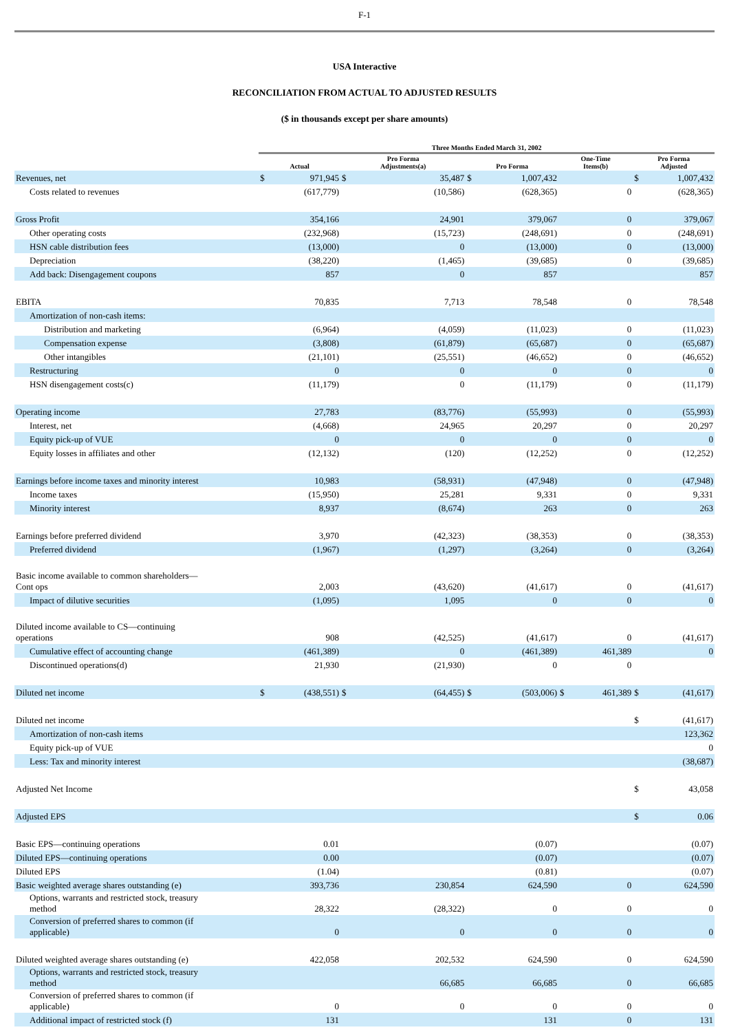F-1
USA Interactive
RECONCILIATION FROM ACTUAL TO ADJUSTED RESULTS
($ in thousands except per share amounts)
| | Three Months Ended March 31, 2002 | | | | | | | | | |
| | Actual | | Pro Forma Adjustments(a) | | Pro Forma | | One-Time Items(b) | | Pro Forma Adjusted | |
| Revenues, net | $ | 971,945 | $ | 35,487 | $ | 1,007,432 | | | $ | 1,007,432 |
| Costs related to revenues | | (617,779) | | (10,586) | | (628,365) | | 0 | | (628,365) |
| Gross Profit | | 354,166 | | 24,901 | | 379,067 | | 0 | | 379,067 |
| Other operating costs | | (232,968) | | (15,723) | | (248,691) | | 0 | | (248,691) |
| HSN cable distribution fees | | (13,000) | | 0 | | (13,000) | | 0 | | (13,000) |
| Depreciation | | (38,220) | | (1,465) | | (39,685) | | 0 | | (39,685) |
| Add back: Disengagement coupons | | 857 | | 0 | | 857 | | | | 857 |
| EBITA | | 70,835 | | 7,713 | | 78,548 | | 0 | | 78,548 |
| Amortization of non-cash items: | | | | | | | | | | |
| Distribution and marketing | | (6,964) | | (4,059) | | (11,023) | | 0 | | (11,023) |
| Compensation expense | | (3,808) | | (61,879) | | (65,687) | | 0 | | (65,687) |
| Other intangibles | | (21,101) | | (25,551) | | (46,652) | | 0 | | (46,652) |
| Restructuring | | 0 | | 0 | | 0 | | 0 | | 0 |
| HSN disengagement costs(c) | | (11,179) | | 0 | | (11,179) | | 0 | | (11,179) |
| Operating income | | 27,783 | | (83,776) | | (55,993) | | 0 | | (55,993) |
| Interest, net | | (4,668) | | 24,965 | | 20,297 | | 0 | | 20,297 |
| Equity pick-up of VUE | | 0 | | 0 | | 0 | | 0 | | 0 |
| Equity losses in affiliates and other | | (12,132) | | (120) | | (12,252) | | 0 | | (12,252) |
| Earnings before income taxes and minority interest | | 10,983 | | (58,931) | | (47,948) | | 0 | | (47,948) |
| Income taxes | | (15,950) | | 25,281 | | 9,331 | | 0 | | 9,331 |
| Minority interest | | 8,937 | | (8,674) | | 263 | | 0 | | 263 |
| Earnings before preferred dividend | | 3,970 | | (42,323) | | (38,353) | | 0 | | (38,353) |
| Preferred dividend | | (1,967) | | (1,297) | | (3,264) | | 0 | | (3,264) |
| Basic income available to common shareholders— Cont ops | | 2,003 | | (43,620) | | (41,617) | | 0 | | (41,617) |
| Impact of dilutive securities | | (1,095) | | 1,095 | | 0 | | 0 | | 0 |
| Diluted income available to CS—continuing operations | | 908 | | (42,525) | | (41,617) | | 0 | | (41,617) |
| Cumulative effect of accounting change | | (461,389) | | 0 | | (461,389) | | 461,389 | | 0 |
| Discontinued operations(d) | | 21,930 | | (21,930) | | 0 | | 0 | | |
| Diluted net income | $ | (438,551) | $ | (64,455) | $ | (503,006) | $ | 461,389 | $ | (41,617) |
| Diluted net income | | | | | | | | | $ | (41,617) |
| Amortization of non-cash items | | | | | | | | | | 123,362 |
| Equity pick-up of VUE | | | | | | | | | | 0 |
| Less: Tax and minority interest | | | | | | | | | | (38,687) |
| Adjusted Net Income | | | | | | | | | $ | 43,058 |
| Adjusted EPS | | | | | | | | | $ | 0.06 |
| Basic EPS—continuing operations | | 0.01 | | | | (0.07) | | | | (0.07) |
| Diluted EPS—continuing operations | | 0.00 | | | | (0.07) | | | | (0.07) |
| Diluted EPS | | (1.04) | | | | (0.81) | | | | (0.07) |
| Basic weighted average shares outstanding (e) | | 393,736 | | 230,854 | | 624,590 | | 0 | | 624,590 |
| Options, warrants and restricted stock, treasury method | | 28,322 | | (28,322) | | 0 | | 0 | | 0 |
| Conversion of preferred shares to common (if applicable) | | 0 | | 0 | | 0 | | 0 | | 0 |
| Diluted weighted average shares outstanding (e) | | 422,058 | | 202,532 | | 624,590 | | 0 | | 624,590 |
| Options, warrants and restricted stock, treasury method | | | | 66,685 | | 66,685 | | 0 | | 66,685 |
| Conversion of preferred shares to common (if applicable) | | 0 | | 0 | | 0 | | 0 | | 0 |
| Additional impact of restricted stock (f) | | 131 | | | | 131 | | 0 | | 131 |